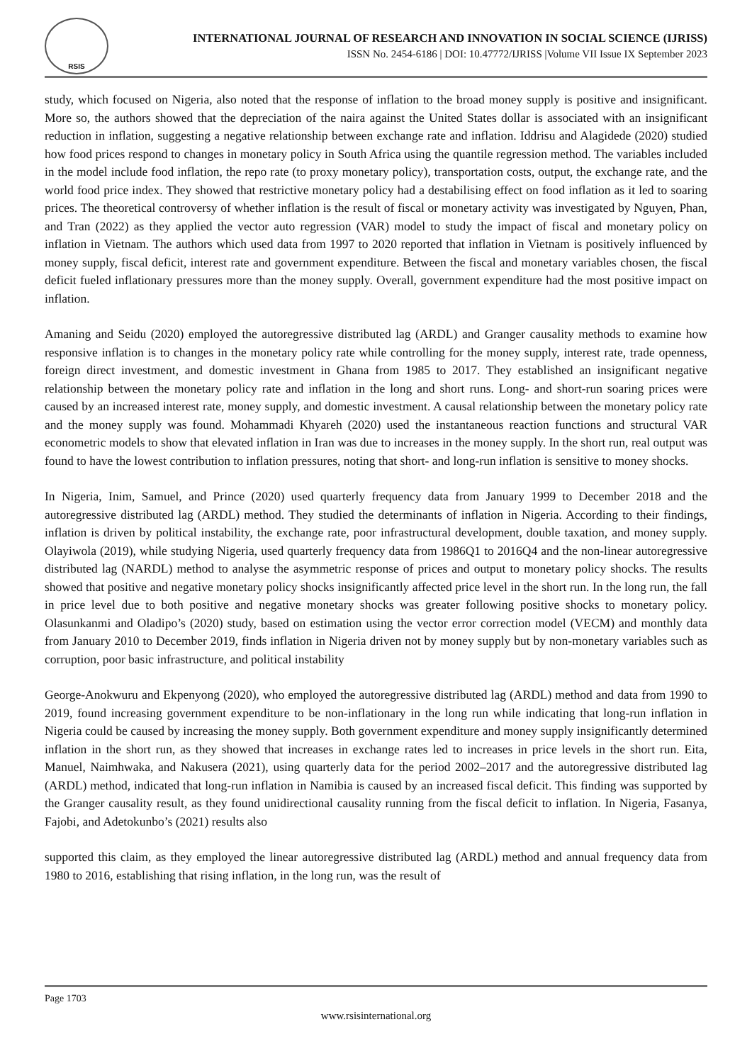RSIS
INTERNATIONAL JOURNAL OF RESEARCH AND INNOVATION IN SOCIAL SCIENCE (IJRISS)
ISSN No. 2454-6186 | DOI: 10.47772/IJRISS |Volume VII Issue IX September 2023
study, which focused on Nigeria, also noted that the response of inflation to the broad money supply is positive and insignificant. More so, the authors showed that the depreciation of the naira against the United States dollar is associated with an insignificant reduction in inflation, suggesting a negative relationship between exchange rate and inflation. Iddrisu and Alagidede (2020) studied how food prices respond to changes in monetary policy in South Africa using the quantile regression method. The variables included in the model include food inflation, the repo rate (to proxy monetary policy), transportation costs, output, the exchange rate, and the world food price index. They showed that restrictive monetary policy had a destabilising effect on food inflation as it led to soaring prices. The theoretical controversy of whether inflation is the result of fiscal or monetary activity was investigated by Nguyen, Phan, and Tran (2022) as they applied the vector auto regression (VAR) model to study the impact of fiscal and monetary policy on inflation in Vietnam. The authors which used data from 1997 to 2020 reported that inflation in Vietnam is positively influenced by money supply, fiscal deficit, interest rate and government expenditure. Between the fiscal and monetary variables chosen, the fiscal deficit fueled inflationary pressures more than the money supply. Overall, government expenditure had the most positive impact on inflation.
Amaning and Seidu (2020) employed the autoregressive distributed lag (ARDL) and Granger causality methods to examine how responsive inflation is to changes in the monetary policy rate while controlling for the money supply, interest rate, trade openness, foreign direct investment, and domestic investment in Ghana from 1985 to 2017. They established an insignificant negative relationship between the monetary policy rate and inflation in the long and short runs. Long- and short-run soaring prices were caused by an increased interest rate, money supply, and domestic investment. A causal relationship between the monetary policy rate and the money supply was found. Mohammadi Khyareh (2020) used the instantaneous reaction functions and structural VAR econometric models to show that elevated inflation in Iran was due to increases in the money supply. In the short run, real output was found to have the lowest contribution to inflation pressures, noting that short- and long-run inflation is sensitive to money shocks.
In Nigeria, Inim, Samuel, and Prince (2020) used quarterly frequency data from January 1999 to December 2018 and the autoregressive distributed lag (ARDL) method. They studied the determinants of inflation in Nigeria. According to their findings, inflation is driven by political instability, the exchange rate, poor infrastructural development, double taxation, and money supply. Olayiwola (2019), while studying Nigeria, used quarterly frequency data from 1986Q1 to 2016Q4 and the non-linear autoregressive distributed lag (NARDL) method to analyse the asymmetric response of prices and output to monetary policy shocks. The results showed that positive and negative monetary policy shocks insignificantly affected price level in the short run. In the long run, the fall in price level due to both positive and negative monetary shocks was greater following positive shocks to monetary policy. Olasunkanmi and Oladipo’s (2020) study, based on estimation using the vector error correction model (VECM) and monthly data from January 2010 to December 2019, finds inflation in Nigeria driven not by money supply but by non-monetary variables such as corruption, poor basic infrastructure, and political instability
George-Anokwuru and Ekpenyong (2020), who employed the autoregressive distributed lag (ARDL) method and data from 1990 to 2019, found increasing government expenditure to be non-inflationary in the long run while indicating that long-run inflation in Nigeria could be caused by increasing the money supply. Both government expenditure and money supply insignificantly determined inflation in the short run, as they showed that increases in exchange rates led to increases in price levels in the short run. Eita, Manuel, Naimhwaka, and Nakusera (2021), using quarterly data for the period 2002–2017 and the autoregressive distributed lag (ARDL) method, indicated that long-run inflation in Namibia is caused by an increased fiscal deficit. This finding was supported by the Granger causality result, as they found unidirectional causality running from the fiscal deficit to inflation. In Nigeria, Fasanya, Fajobi, and Adetokunbo’s (2021) results also
supported this claim, as they employed the linear autoregressive distributed lag (ARDL) method and annual frequency data from 1980 to 2016, establishing that rising inflation, in the long run, was the result of
Page 1703
www.rsisinternational.org